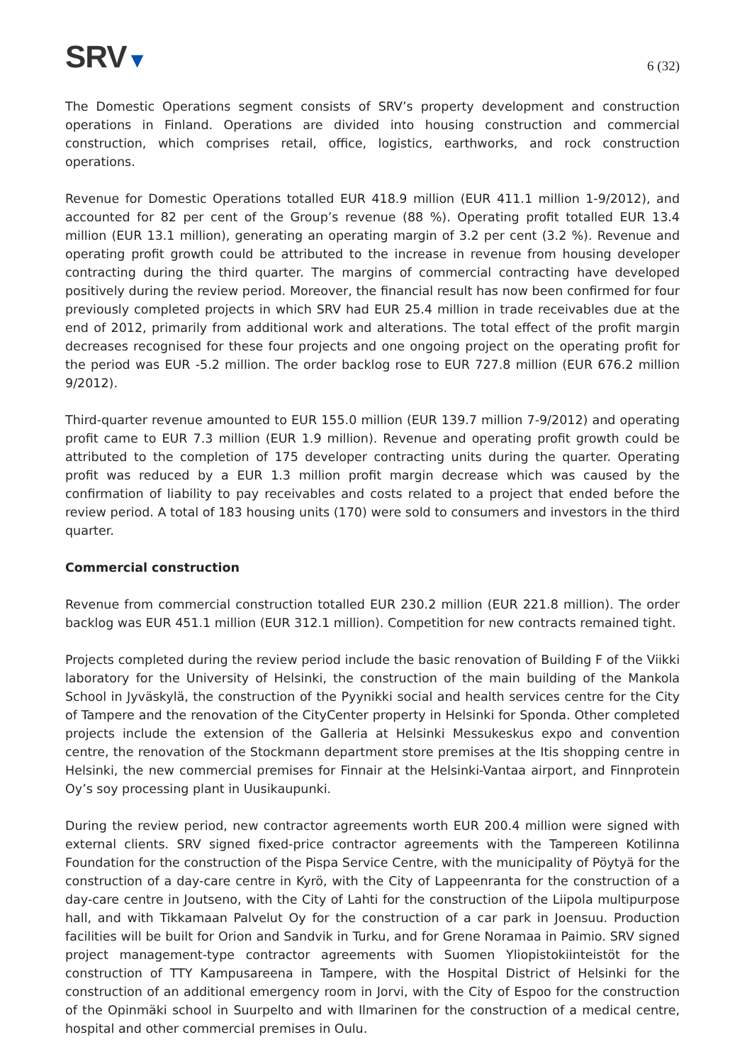SRV▼
6 (32)
The Domestic Operations segment consists of SRV’s property development and construction operations in Finland. Operations are divided into housing construction and commercial construction, which comprises retail, office, logistics, earthworks, and rock construction operations.
Revenue for Domestic Operations totalled EUR 418.9 million (EUR 411.1 million 1-9/2012), and accounted for 82 per cent of the Group’s revenue (88 %). Operating profit totalled EUR 13.4 million (EUR 13.1 million), generating an operating margin of 3.2 per cent (3.2 %). Revenue and operating profit growth could be attributed to the increase in revenue from housing developer contracting during the third quarter. The margins of commercial contracting have developed positively during the review period. Moreover, the financial result has now been confirmed for four previously completed projects in which SRV had EUR 25.4 million in trade receivables due at the end of 2012, primarily from additional work and alterations. The total effect of the profit margin decreases recognised for these four projects and one ongoing project on the operating profit for the period was EUR -5.2 million. The order backlog rose to EUR 727.8 million (EUR 676.2 million 9/2012).
Third-quarter revenue amounted to EUR 155.0 million (EUR 139.7 million 7-9/2012) and operating profit came to EUR 7.3 million (EUR 1.9 million). Revenue and operating profit growth could be attributed to the completion of 175 developer contracting units during the quarter. Operating profit was reduced by a EUR 1.3 million profit margin decrease which was caused by the confirmation of liability to pay receivables and costs related to a project that ended before the review period. A total of 183 housing units (170) were sold to consumers and investors in the third quarter.
Commercial construction
Revenue from commercial construction totalled EUR 230.2 million (EUR 221.8 million). The order backlog was EUR 451.1 million (EUR 312.1 million). Competition for new contracts remained tight.
Projects completed during the review period include the basic renovation of Building F of the Viikki laboratory for the University of Helsinki, the construction of the main building of the Mankola School in Jyväskylä, the construction of the Pyynikki social and health services centre for the City of Tampere and the renovation of the CityCenter property in Helsinki for Sponda. Other completed projects include the extension of the Galleria at Helsinki Messukeskus expo and convention centre, the renovation of the Stockmann department store premises at the Itis shopping centre in Helsinki, the new commercial premises for Finnair at the Helsinki-Vantaa airport, and Finnprotein Oy’s soy processing plant in Uusikaupunki.
During the review period, new contractor agreements worth EUR 200.4 million were signed with external clients. SRV signed fixed-price contractor agreements with the Tampereen Kotilinna Foundation for the construction of the Pispa Service Centre, with the municipality of Pöytyä for the construction of a day-care centre in Kyrö, with the City of Lappeenranta for the construction of a day-care centre in Joutseno, with the City of Lahti for the construction of the Liipola multipurpose hall, and with Tikkamaan Palvelut Oy for the construction of a car park in Joensuu. Production facilities will be built for Orion and Sandvik in Turku, and for Grene Noramaa in Paimio. SRV signed project management-type contractor agreements with Suomen Yliopistokiinteistöt for the construction of TTY Kampusareena in Tampere, with the Hospital District of Helsinki for the construction of an additional emergency room in Jorvi, with the City of Espoo for the construction of the Opinmäki school in Suurpelto and with Ilmarinen for the construction of a medical centre, hospital and other commercial premises in Oulu.